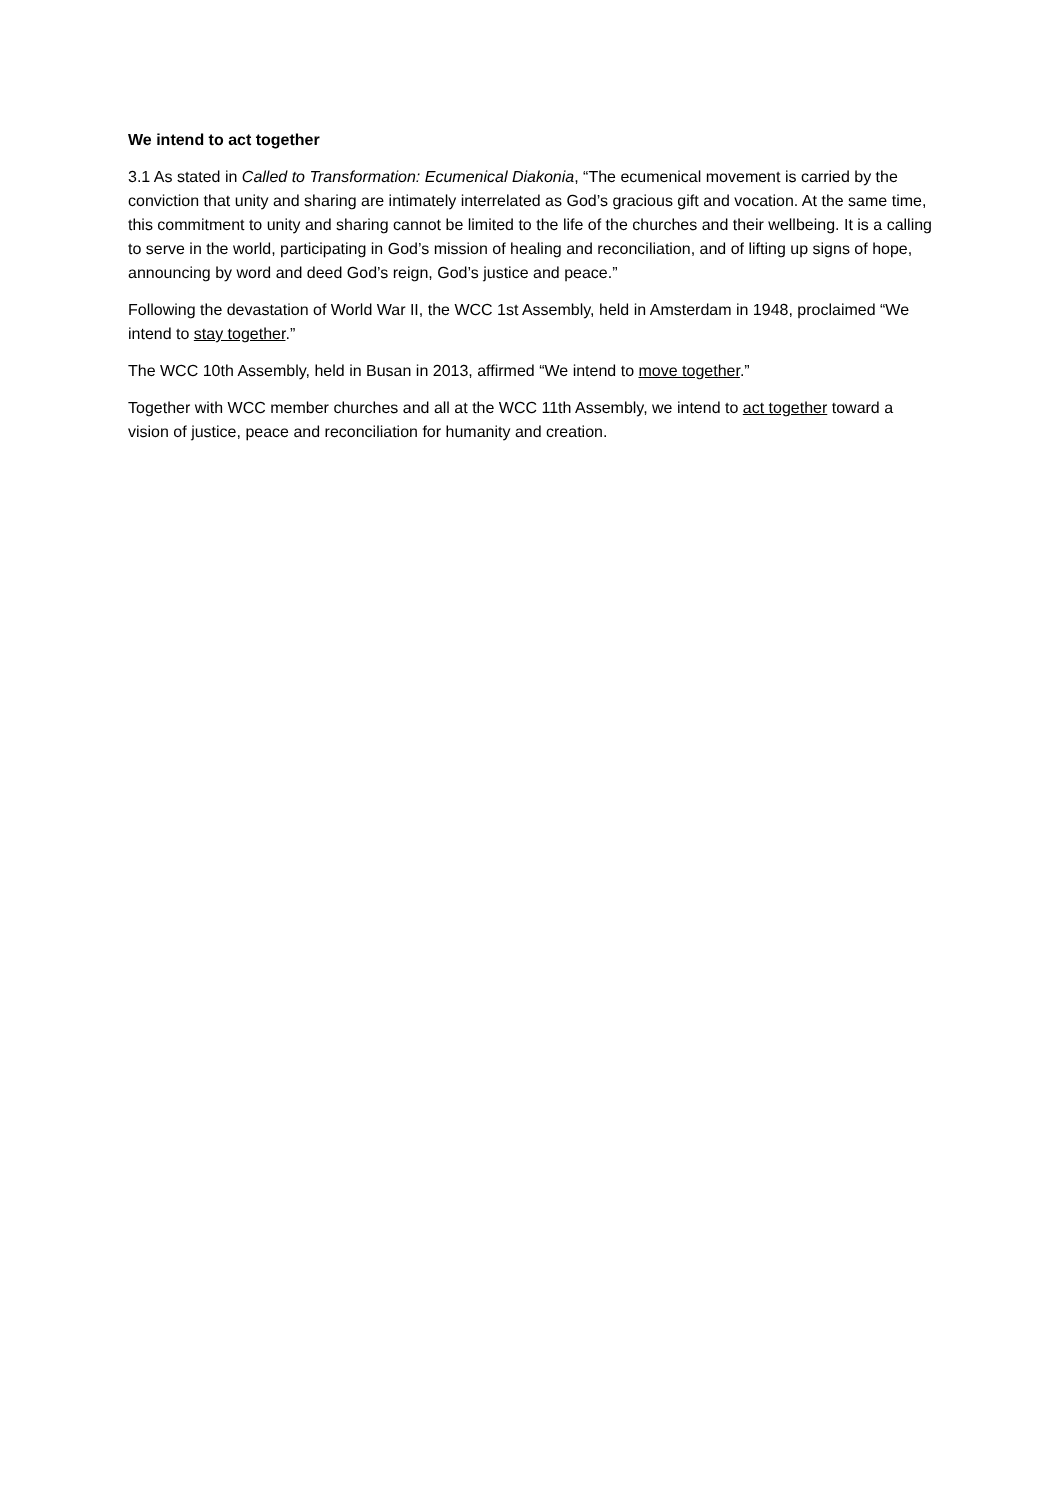We intend to act together
3.1 As stated in Called to Transformation: Ecumenical Diakonia, “The ecumenical movement is carried by the conviction that unity and sharing are intimately interrelated as God’s gracious gift and vocation. At the same time, this commitment to unity and sharing cannot be limited to the life of the churches and their wellbeing. It is a calling to serve in the world, participating in God’s mission of healing and reconciliation, and of lifting up signs of hope, announcing by word and deed God’s reign, God’s justice and peace.”
Following the devastation of World War II, the WCC 1st Assembly, held in Amsterdam in 1948, proclaimed “We intend to stay together.”
The WCC 10th Assembly, held in Busan in 2013, affirmed “We intend to move together.”
Together with WCC member churches and all at the WCC 11th Assembly, we intend to act together toward a vision of justice, peace and reconciliation for humanity and creation.